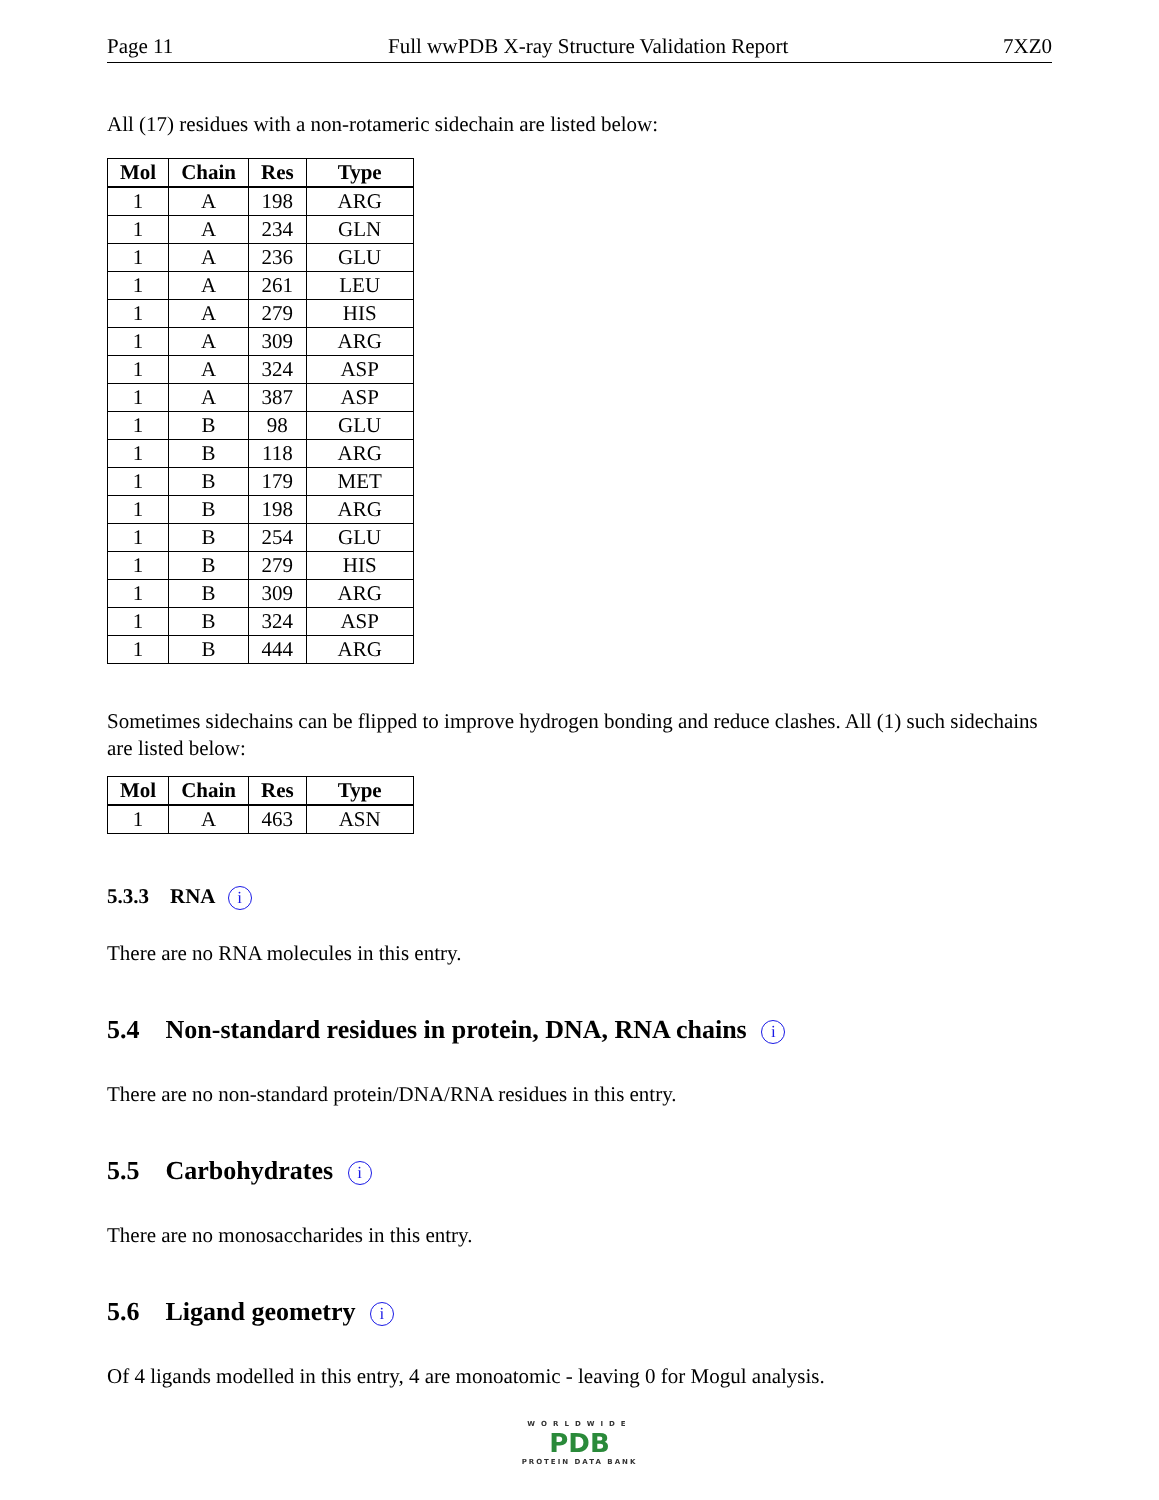Page 11 Full wwPDB X-ray Structure Validation Report 7XZ0
All (17) residues with a non-rotameric sidechain are listed below:
| Mol | Chain | Res | Type |
| --- | --- | --- | --- |
| 1 | A | 198 | ARG |
| 1 | A | 234 | GLN |
| 1 | A | 236 | GLU |
| 1 | A | 261 | LEU |
| 1 | A | 279 | HIS |
| 1 | A | 309 | ARG |
| 1 | A | 324 | ASP |
| 1 | A | 387 | ASP |
| 1 | B | 98 | GLU |
| 1 | B | 118 | ARG |
| 1 | B | 179 | MET |
| 1 | B | 198 | ARG |
| 1 | B | 254 | GLU |
| 1 | B | 279 | HIS |
| 1 | B | 309 | ARG |
| 1 | B | 324 | ASP |
| 1 | B | 444 | ARG |
Sometimes sidechains can be flipped to improve hydrogen bonding and reduce clashes. All (1) such sidechains are listed below:
| Mol | Chain | Res | Type |
| --- | --- | --- | --- |
| 1 | A | 463 | ASN |
5.3.3 RNA i
There are no RNA molecules in this entry.
5.4 Non-standard residues in protein, DNA, RNA chains i
There are no non-standard protein/DNA/RNA residues in this entry.
5.5 Carbohydrates i
There are no monosaccharides in this entry.
5.6 Ligand geometry i
Of 4 ligands modelled in this entry, 4 are monoatomic - leaving 0 for Mogul analysis.
WORLDWIDE
PDB
PROTEIN DATA BANK